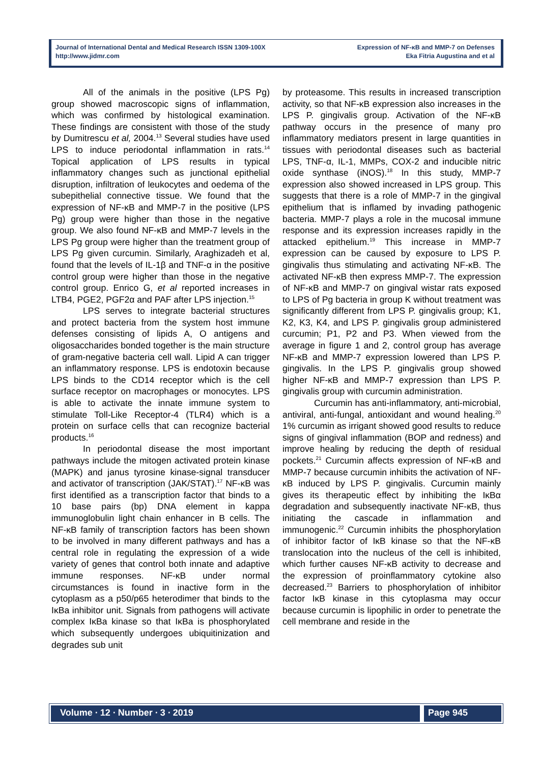Journal of International Dental and Medical Research ISSN 1309-100X
http://www.jidmr.com
Expression of NF-κB and MMP-7 on Defenses
Eka Fitria Augustina and et al
All of the animals in the positive (LPS Pg) group showed macroscopic signs of inflammation, which was confirmed by histological examination. These findings are consistent with those of the study by Dumitrescu et al, 2004.<sup>13</sup> Several studies have used LPS to induce periodontal inflammation in rats.<sup>14</sup> Topical application of LPS results in typical inflammatory changes such as junctional epithelial disruption, infiltration of leukocytes and oedema of the subepithelial connective tissue. We found that the expression of NF-κB and MMP-7 in the positive (LPS Pg) group were higher than those in the negative group. We also found NF-κB and MMP-7 levels in the LPS Pg group were higher than the treatment group of LPS Pg given curcumin. Similarly, Araghizadeh et al, found that the levels of IL-1β and TNF-α in the positive control group were higher than those in the negative control group. Enrico G, et al reported increases in LTB4, PGE2, PGF2α and PAF after LPS injection.<sup>15</sup>
LPS serves to integrate bacterial structures and protect bacteria from the system host immune defenses consisting of lipids A, O antigens and oligosaccharides bonded together is the main structure of gram-negative bacteria cell wall. Lipid A can trigger an inflammatory response. LPS is endotoxin because LPS binds to the CD14 receptor which is the cell surface receptor on macrophages or monocytes. LPS is able to activate the innate immune system to stimulate Toll-Like Receptor-4 (TLR4) which is a protein on surface cells that can recognize bacterial products.<sup>16</sup>
In periodontal disease the most important pathways include the mitogen activated protein kinase (MAPK) and janus tyrosine kinase-signal transducer and activator of transcription (JAK/STAT).<sup>17</sup> NF-κB was first identified as a transcription factor that binds to a 10 base pairs (bp) DNA element in kappa immunoglobulin light chain enhancer in B cells. The NF-κB family of transcription factors has been shown to be involved in many different pathways and has a central role in regulating the expression of a wide variety of genes that control both innate and adaptive immune responses. NF-κB under normal circumstances is found in inactive form in the cytoplasm as a p50/p65 heterodimer that binds to the IκBa inhibitor unit. Signals from pathogens will activate complex IκBa kinase so that IκBa is phosphorylated which subsequently undergoes ubiquitinization and degrades sub unit
by proteasome. This results in increased transcription activity, so that NF-κB expression also increases in the LPS P. gingivalis group. Activation of the NF-κB pathway occurs in the presence of many pro inflammatory mediators present in large quantities in tissues with periodontal diseases such as bacterial LPS, TNF-α, IL-1, MMPs, COX-2 and inducible nitric oxide synthase (iNOS).<sup>18</sup> In this study, MMP-7 expression also showed increased in LPS group. This suggests that there is a role of MMP-7 in the gingival epithelium that is inflamed by invading pathogenic bacteria. MMP-7 plays a role in the mucosal immune response and its expression increases rapidly in the attacked epithelium.<sup>19</sup> This increase in MMP-7 expression can be caused by exposure to LPS P. gingivalis thus stimulating and activating NF-κB. The activated NF-κB then express MMP-7. The expression of NF-κB and MMP-7 on gingival wistar rats exposed to LPS of Pg bacteria in group K without treatment was significantly different from LPS P. gingivalis group; K1, K2, K3, K4, and LPS P. gingivalis group administered curcumin; P1, P2 and P3. When viewed from the average in figure 1 and 2, control group has average NF-κB and MMP-7 expression lowered than LPS P. gingivalis. In the LPS P. gingivalis group showed higher NF-κB and MMP-7 expression than LPS P. gingivalis group with curcumin administration.
Curcumin has anti-inflammatory, anti-microbial, antiviral, anti-fungal, antioxidant and wound healing.<sup>20</sup> 1% curcumin as irrigant showed good results to reduce signs of gingival inflammation (BOP and redness) and improve healing by reducing the depth of residual pockets.<sup>21</sup> Curcumin affects expression of NF-κB and MMP-7 because curcumin inhibits the activation of NF-κB induced by LPS P. gingivalis. Curcumin mainly gives its therapeutic effect by inhibiting the IκBα degradation and subsequently inactivate NF-κB, thus initiating the cascade in inflammation and immunogenic.<sup>22</sup> Curcumin inhibits the phosphorylation of inhibitor factor of IκB kinase so that the NF-κB translocation into the nucleus of the cell is inhibited, which further causes NF-κB activity to decrease and the expression of proinflammatory cytokine also decreased.<sup>23</sup> Barriers to phosphorylation of inhibitor factor IκB kinase in this cytoplasma may occur because curcumin is lipophilic in order to penetrate the cell membrane and reside in the
Volume ∙ 12 ∙ Number ∙ 3 ∙ 2019
Page 945